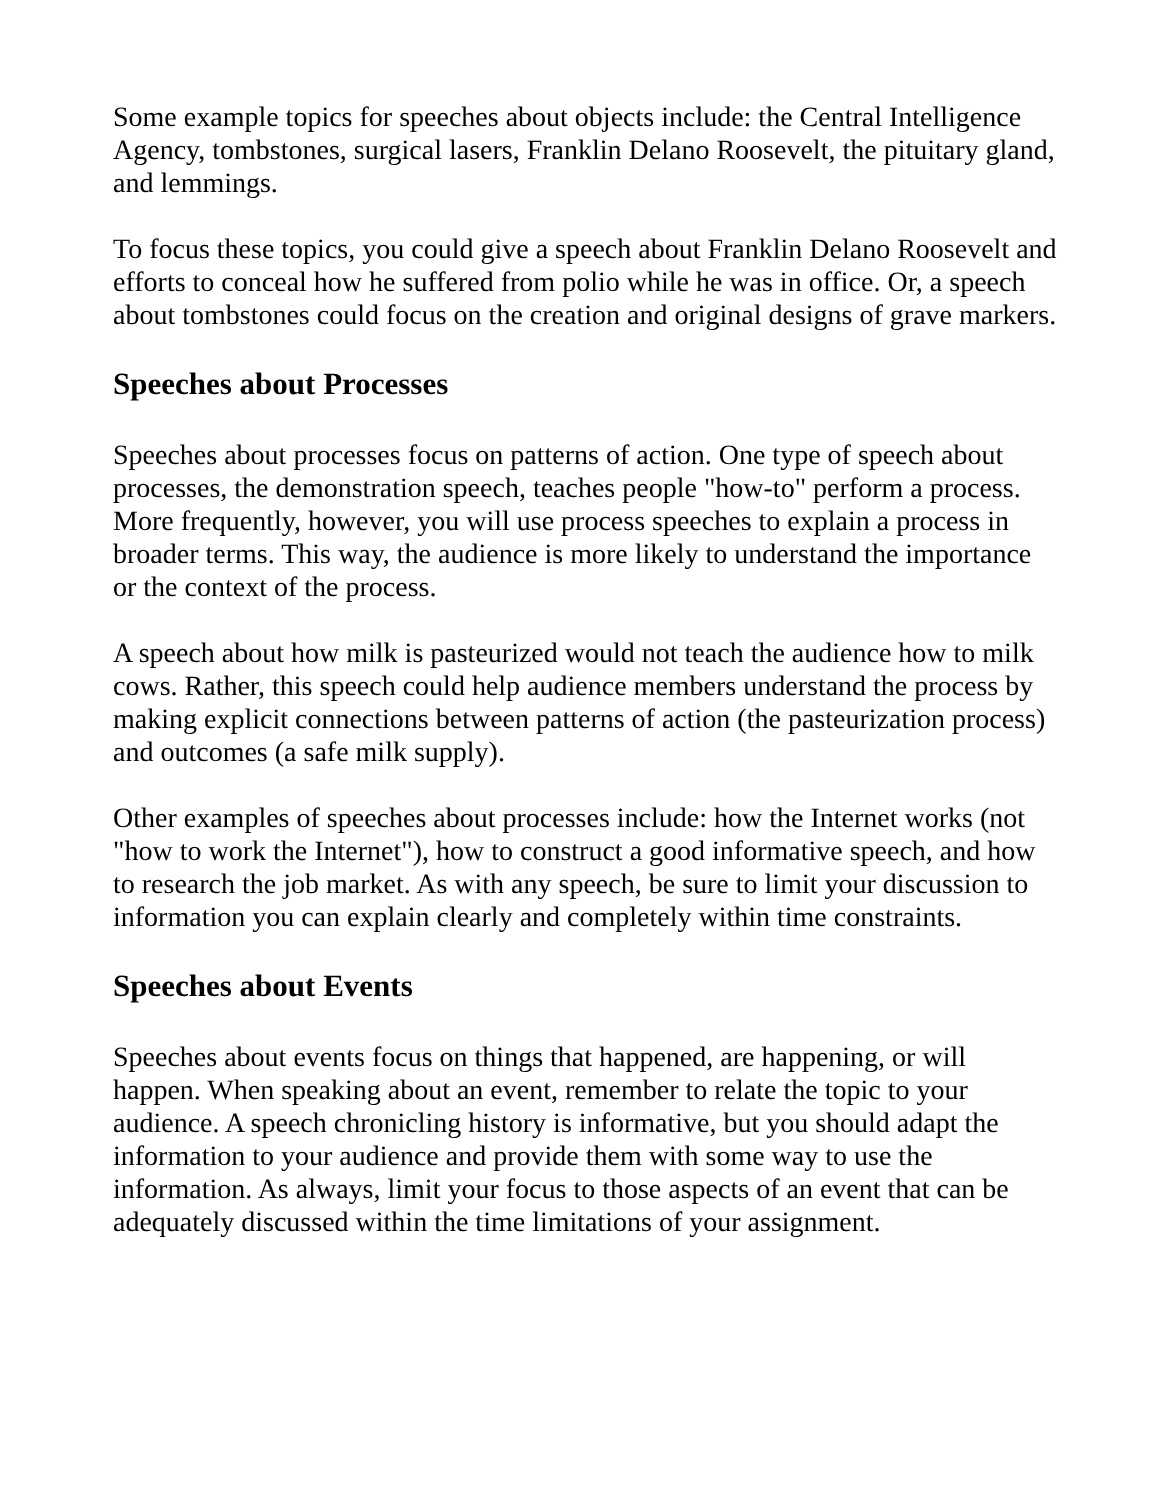Some example topics for speeches about objects include: the Central Intelligence Agency, tombstones, surgical lasers, Franklin Delano Roosevelt, the pituitary gland, and lemmings.
To focus these topics, you could give a speech about Franklin Delano Roosevelt and efforts to conceal how he suffered from polio while he was in office. Or, a speech about tombstones could focus on the creation and original designs of grave markers.
Speeches about Processes
Speeches about processes focus on patterns of action. One type of speech about processes, the demonstration speech, teaches people "how-to" perform a process. More frequently, however, you will use process speeches to explain a process in broader terms. This way, the audience is more likely to understand the importance or the context of the process.
A speech about how milk is pasteurized would not teach the audience how to milk cows. Rather, this speech could help audience members understand the process by making explicit connections between patterns of action (the pasteurization process) and outcomes (a safe milk supply).
Other examples of speeches about processes include: how the Internet works (not "how to work the Internet"), how to construct a good informative speech, and how to research the job market. As with any speech, be sure to limit your discussion to information you can explain clearly and completely within time constraints.
Speeches about Events
Speeches about events focus on things that happened, are happening, or will happen. When speaking about an event, remember to relate the topic to your audience. A speech chronicling history is informative, but you should adapt the information to your audience and provide them with some way to use the information. As always, limit your focus to those aspects of an event that can be adequately discussed within the time limitations of your assignment.